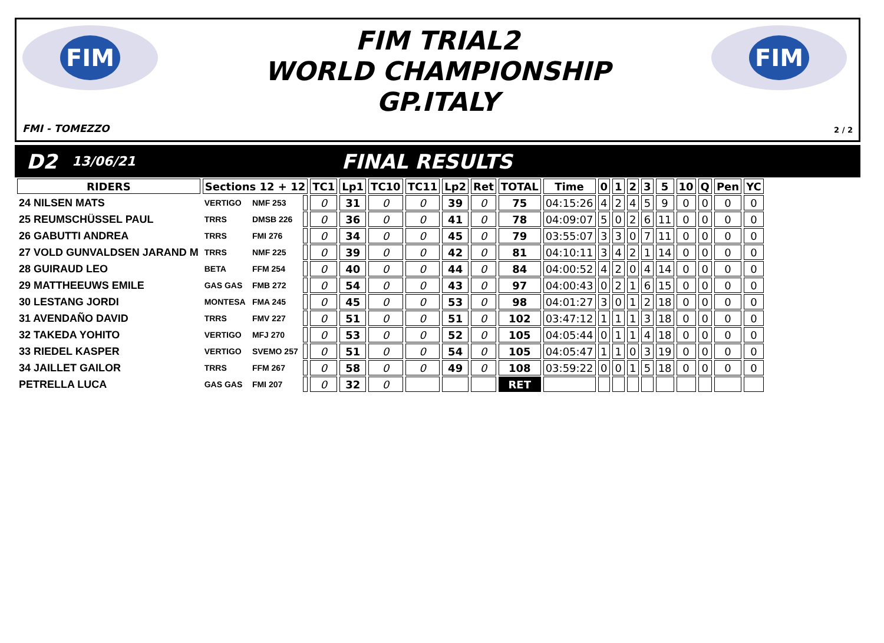FIM
FMI - TOMEZZO
FIM TRIAL2
WORLD CHAMPIONSHIP
GP.ITALY
FIM
2 / 2
D2 13/06/21 FINAL RESULTS
| RIDERS | Sections 12 + 12 | | | TC1 | Lp1 | TC10 | TC11 | Lp2 | Ret | TOTAL | Time | 0 | 1 | 2 | 3 | 5 | 10 | Q | Pen | YC |
| --- | --- | --- | --- | --- | --- | --- | --- | --- | --- | --- | --- | --- | --- | --- | --- | --- | --- | --- | --- | --- |
| 24 NILSEN MATS | VERTIGO | NMF 253 | | 0 | 31 | 0 | 0 | 39 | 0 | 75 | 04:15:26 | 4 | 2 | 4 | 5 | 9 | 0 | 0 | 0 | 0 |
| 25 REUMSCHÜSSEL PAUL | TRRS | DMSB 226 | | 0 | 36 | 0 | 0 | 41 | 0 | 78 | 04:09:07 | 5 | 0 | 2 | 6 | 11 | 0 | 0 | 0 | 0 |
| 26 GABUTTI ANDREA | TRRS | FMI 276 | | 0 | 34 | 0 | 0 | 45 | 0 | 79 | 03:55:07 | 3 | 3 | 0 | 7 | 11 | 0 | 0 | 0 | 0 |
| 27 VOLD GUNVALDSEN JARAND M | TRRS | NMF 225 | | 0 | 39 | 0 | 0 | 42 | 0 | 81 | 04:10:11 | 3 | 4 | 2 | 1 | 14 | 0 | 0 | 0 | 0 |
| 28 GUIRAUD LEO | BETA | FFM 254 | | 0 | 40 | 0 | 0 | 44 | 0 | 84 | 04:00:52 | 4 | 2 | 0 | 4 | 14 | 0 | 0 | 0 | 0 |
| 29 MATTHEEUWS EMILE | GAS GAS | FMB 272 | | 0 | 54 | 0 | 0 | 43 | 0 | 97 | 04:00:43 | 0 | 2 | 1 | 6 | 15 | 0 | 0 | 0 | 0 |
| 30 LESTANG JORDI | MONTESA | FMA 245 | | 0 | 45 | 0 | 0 | 53 | 0 | 98 | 04:01:27 | 3 | 0 | 1 | 2 | 18 | 0 | 0 | 0 | 0 |
| 31 AVENDAÑO DAVID | TRRS | FMV 227 | | 0 | 51 | 0 | 0 | 51 | 0 | 102 | 03:47:12 | 1 | 1 | 1 | 3 | 18 | 0 | 0 | 0 | 0 |
| 32 TAKEDA YOHITO | VERTIGO | MFJ 270 | | 0 | 53 | 0 | 0 | 52 | 0 | 105 | 04:05:44 | 0 | 1 | 1 | 4 | 18 | 0 | 0 | 0 | 0 |
| 33 RIEDEL KASPER | VERTIGO | SVEMO 257 | | 0 | 51 | 0 | 0 | 54 | 0 | 105 | 04:05:47 | 1 | 1 | 0 | 3 | 19 | 0 | 0 | 0 | 0 |
| 34 JAILLET GAILOR | TRRS | FFM 267 | | 0 | 58 | 0 | 0 | 49 | 0 | 108 | 03:59:22 | 0 | 0 | 1 | 5 | 18 | 0 | 0 | 0 | 0 |
| PETRELLA LUCA | GAS GAS | FMI 207 | | 0 | 32 | 0 | | | | RET | | | | | | | | | | |